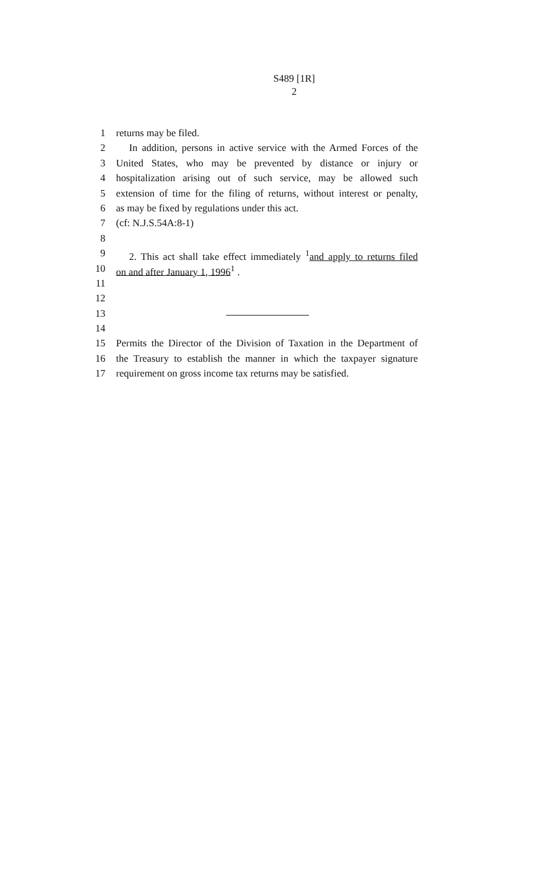S489 [1R]
2
1 returns may be filed.
2 In addition, persons in active service with the Armed Forces of the
3 United States, who may be prevented by distance or injury or
4 hospitalization arising out of such service, may be allowed such
5 extension of time for the filing of returns, without interest or penalty,
6 as may be fixed by regulations under this act.
7 (cf: N.J.S.54A:8-1)
8
9 2. This act shall take effect immediately <sup>1</sup>and apply to returns filed
10 on and after January 1, 1996<sup>1</sup> .
11
12
13
14
15 Permits the Director of the Division of Taxation in the Department of
16 the Treasury to establish the manner in which the taxpayer signature
17 requirement on gross income tax returns may be satisfied.